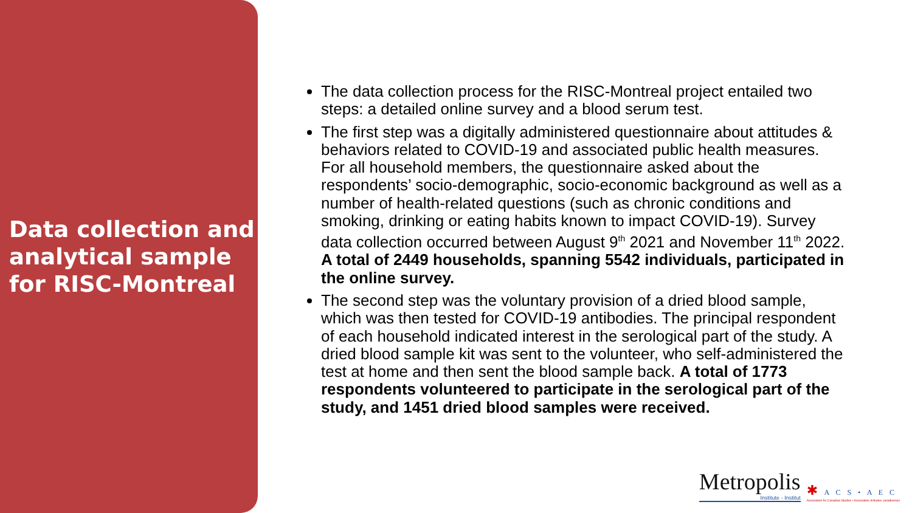Data collection and analytical sample for RISC-Montreal
The data collection process for the RISC-Montreal project entailed two steps: a detailed online survey and a blood serum test.
The first step was a digitally administered questionnaire about attitudes & behaviors related to COVID-19 and associated public health measures. For all household members, the questionnaire asked about the respondents’ socio-demographic, socio-economic background as well as a number of health-related questions (such as chronic conditions and smoking, drinking or eating habits known to impact COVID-19). Survey data collection occurred between August 9<sup>th</sup> 2021 and November 11<sup>th</sup> 2022. A total of 2449 households, spanning 5542 individuals, participated in the online survey.
The second step was the voluntary provision of a dried blood sample, which was then tested for COVID-19 antibodies. The principal respondent of each household indicated interest in the serological part of the study. A dried blood sample kit was sent to the volunteer, who self-administered the test at home and then sent the blood sample back. A total of 1773 respondents volunteered to participate in the serological part of the study, and 1451 dried blood samples were received.
Metropolis
Institute - Institut
✱ A C S • A E C
Association for Canadian Studies • Association d'études canadiennes